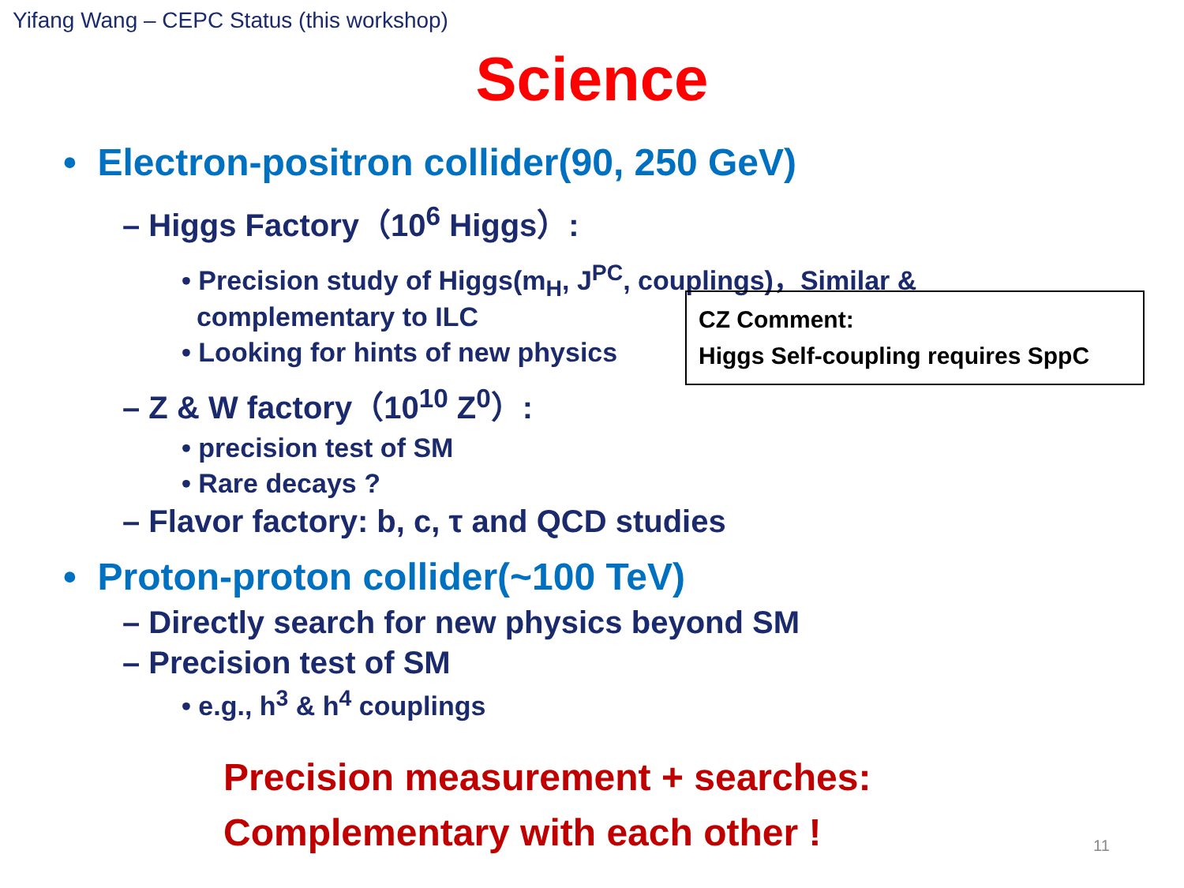Yifang Wang – CEPC Status (this workshop)
Science
• Electron-positron collider(90, 250 GeV)
– Higgs Factory（10<sup>6</sup> Higgs）:
• Precision study of Higgs(m<sub>H</sub>, J<sup>PC</sup>, couplings)，Similar &
complementary to ILC
• Looking for hints of new physics
– Z & W factory（10<sup>10</sup> Z<sup>0</sup>）:
• precision test of SM
• Rare decays ?
– Flavor factory: b, c, τ and QCD studies
• Proton-proton collider(~100 TeV)
– Directly search for new physics beyond SM
– Precision test of SM
• e.g., h<sup>3</sup> & h<sup>4</sup> couplings
CZ Comment:
Higgs Self-coupling requires SppC
Precision measurement + searches:
Complementary with each other !
11